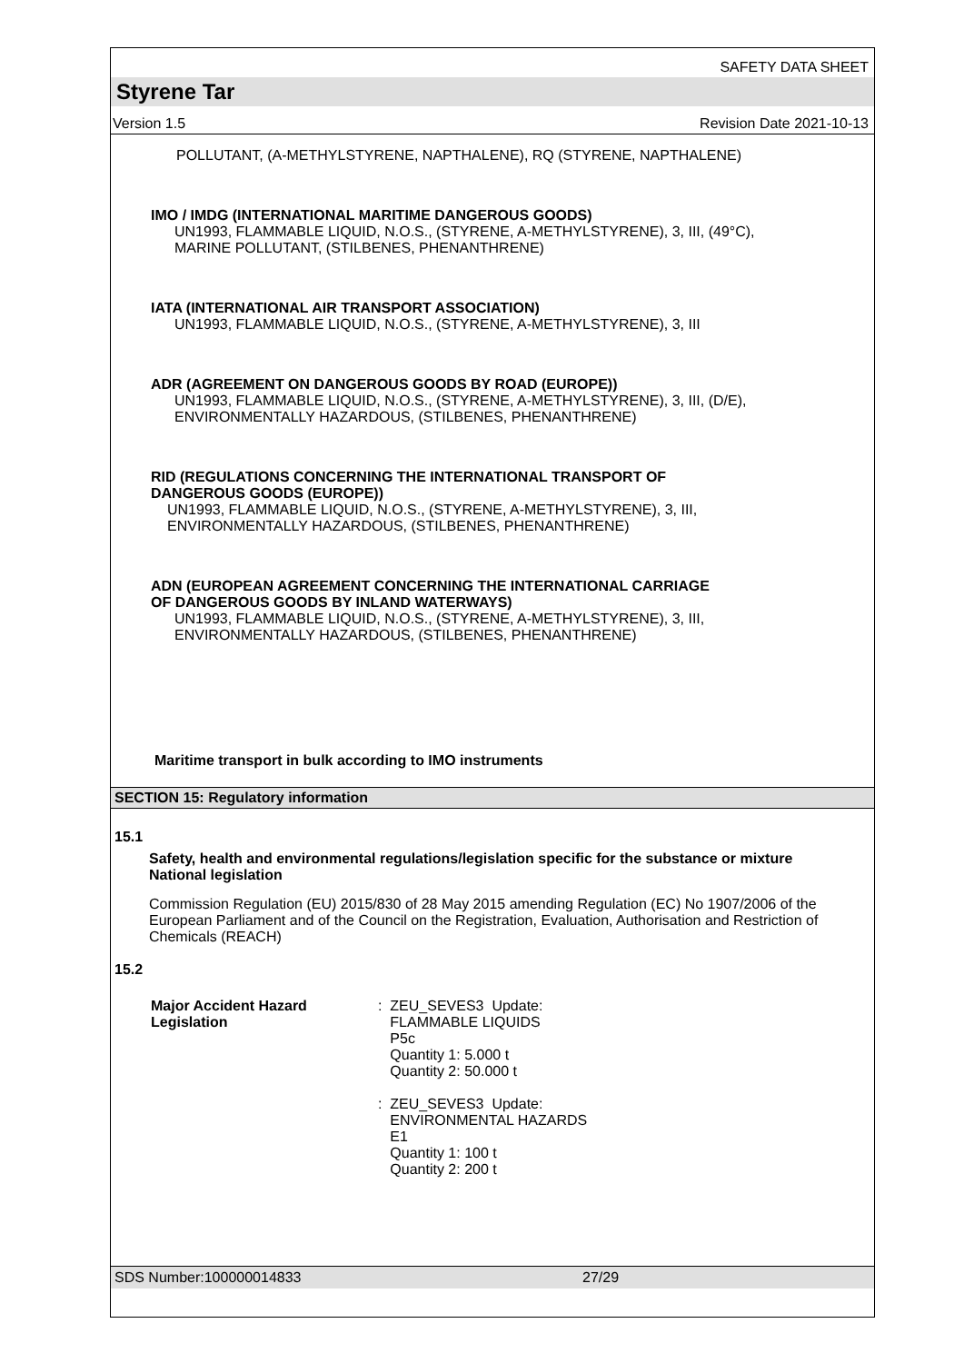SAFETY DATA SHEET
Styrene Tar
Version 1.5 Revision Date 2021-10-13
POLLUTANT, (A-METHYLSTYRENE, NAPTHALENE), RQ (STYRENE, NAPTHALENE)
IMO / IMDG (INTERNATIONAL MARITIME DANGEROUS GOODS)
UN1993, FLAMMABLE LIQUID, N.O.S., (STYRENE, A-METHYLSTYRENE), 3, III, (49°C),
MARINE POLLUTANT, (STILBENES, PHENANTHRENE)
IATA (INTERNATIONAL AIR TRANSPORT ASSOCIATION)
UN1993, FLAMMABLE LIQUID, N.O.S., (STYRENE, A-METHYLSTYRENE), 3, III
ADR (AGREEMENT ON DANGEROUS GOODS BY ROAD (EUROPE))
UN1993, FLAMMABLE LIQUID, N.O.S., (STYRENE, A-METHYLSTYRENE), 3, III, (D/E),
ENVIRONMENTALLY HAZARDOUS, (STILBENES, PHENANTHRENE)
RID (REGULATIONS CONCERNING THE INTERNATIONAL TRANSPORT OF
DANGEROUS GOODS (EUROPE))
UN1993, FLAMMABLE LIQUID, N.O.S., (STYRENE, A-METHYLSTYRENE), 3, III,
ENVIRONMENTALLY HAZARDOUS, (STILBENES, PHENANTHRENE)
ADN (EUROPEAN AGREEMENT CONCERNING THE INTERNATIONAL CARRIAGE
OF DANGEROUS GOODS BY INLAND WATERWAYS)
UN1993, FLAMMABLE LIQUID, N.O.S., (STYRENE, A-METHYLSTYRENE), 3, III,
ENVIRONMENTALLY HAZARDOUS, (STILBENES, PHENANTHRENE)
Maritime transport in bulk according to IMO instruments
SECTION 15: Regulatory information
15.1
Safety, health and environmental regulations/legislation specific for the substance or mixture
National legislation
Commission Regulation (EU) 2015/830 of 28 May 2015 amending Regulation (EC) No 1907/2006 of the European Parliament and of the Council on the Registration, Evaluation, Authorisation and Restriction of Chemicals (REACH)
15.2
Major Accident Hazard
Legislation
: ZEU_SEVES3 Update:
FLAMMABLE LIQUIDS
P5c
Quantity 1: 5.000 t
Quantity 2: 50.000 t
: ZEU_SEVES3 Update:
ENVIRONMENTAL HAZARDS
E1
Quantity 1: 100 t
Quantity 2: 200 t
SDS Number:100000014833 27/29